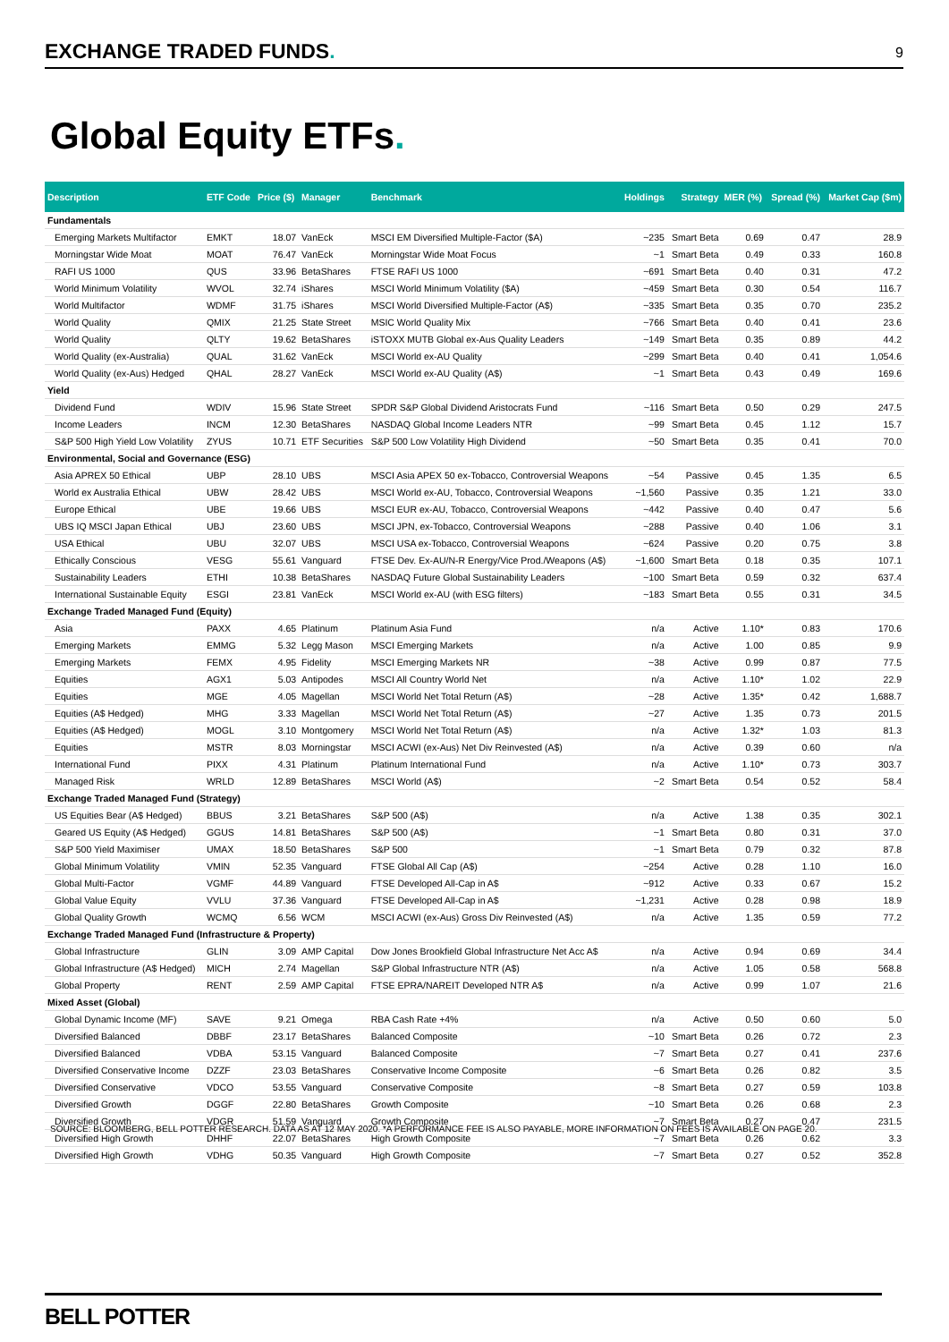EXCHANGE TRADED FUNDS.
9
Global Equity ETFs.
| Description | ETF Code | Price ($) | Manager | Benchmark | Holdings | Strategy | MER (%) | Spread (%) | Market Cap ($m) |
| --- | --- | --- | --- | --- | --- | --- | --- | --- | --- |
| Fundamentals | | | | | | | | | |
| Emerging Markets Multifactor | EMKT | 18.07 | VanEck | MSCI EM Diversified Multiple-Factor ($A) | ~235 | Smart Beta | 0.69 | 0.47 | 28.9 |
| Morningstar Wide Moat | MOAT | 76.47 | VanEck | Morningstar Wide Moat Focus | ~1 | Smart Beta | 0.49 | 0.33 | 160.8 |
| RAFI US 1000 | QUS | 33.96 | BetaShares | FTSE RAFI US 1000 | ~691 | Smart Beta | 0.40 | 0.31 | 47.2 |
| World Minimum Volatility | WVOL | 32.74 | iShares | MSCI World Minimum Volatility ($A) | ~459 | Smart Beta | 0.30 | 0.54 | 116.7 |
| World Multifactor | WDMF | 31.75 | iShares | MSCI World Diversified Multiple-Factor (A$) | ~335 | Smart Beta | 0.35 | 0.70 | 235.2 |
| World Quality | QMIX | 21.25 | State Street | MSIC World Quality Mix | ~766 | Smart Beta | 0.40 | 0.41 | 23.6 |
| World Quality | QLTY | 19.62 | BetaShares | iSTOXX MUTB Global ex-Aus Quality Leaders | ~149 | Smart Beta | 0.35 | 0.89 | 44.2 |
| World Quality (ex-Australia) | QUAL | 31.62 | VanEck | MSCI World ex-AU Quality | ~299 | Smart Beta | 0.40 | 0.41 | 1,054.6 |
| World Quality (ex-Aus) Hedged | QHAL | 28.27 | VanEck | MSCI World ex-AU Quality (A$) | ~1 | Smart Beta | 0.43 | 0.49 | 169.6 |
| Yield | | | | | | | | | |
| Dividend Fund | WDIV | 15.96 | State Street | SPDR S&P Global Dividend Aristocrats Fund | ~116 | Smart Beta | 0.50 | 0.29 | 247.5 |
| Income Leaders | INCM | 12.30 | BetaShares | NASDAQ Global Income Leaders NTR | ~99 | Smart Beta | 0.45 | 1.12 | 15.7 |
| S&P 500 High Yield Low Volatility | ZYUS | 10.71 | ETF Securities | S&P 500 Low Volatility High Dividend | ~50 | Smart Beta | 0.35 | 0.41 | 70.0 |
| Environmental, Social and Governance (ESG) | | | | | | | | | |
| Asia APREX 50 Ethical | UBP | 28.10 | UBS | MSCI Asia APEX 50 ex-Tobacco, Controversial Weapons | ~54 | Passive | 0.45 | 1.35 | 6.5 |
| World ex Australia Ethical | UBW | 28.42 | UBS | MSCI World ex-AU, Tobacco, Controversial Weapons | ~1,560 | Passive | 0.35 | 1.21 | 33.0 |
| Europe Ethical | UBE | 19.66 | UBS | MSCI EUR ex-AU, Tobacco, Controversial Weapons | ~442 | Passive | 0.40 | 0.47 | 5.6 |
| UBS IQ MSCI Japan Ethical | UBJ | 23.60 | UBS | MSCI JPN, ex-Tobacco, Controversial Weapons | ~288 | Passive | 0.40 | 1.06 | 3.1 |
| USA Ethical | UBU | 32.07 | UBS | MSCI USA ex-Tobacco, Controversial Weapons | ~624 | Passive | 0.20 | 0.75 | 3.8 |
| Ethically Conscious | VESG | 55.61 | Vanguard | FTSE Dev. Ex-AU/N-R Energy/Vice Prod./Weapons (A$) | ~1,600 | Smart Beta | 0.18 | 0.35 | 107.1 |
| Sustainability Leaders | ETHI | 10.38 | BetaShares | NASDAQ Future Global Sustainability Leaders | ~100 | Smart Beta | 0.59 | 0.32 | 637.4 |
| International Sustainable Equity | ESGI | 23.81 | VanEck | MSCI World ex-AU (with ESG filters) | ~183 | Smart Beta | 0.55 | 0.31 | 34.5 |
| Exchange Traded Managed Fund (Equity) | | | | | | | | | |
| Asia | PAXX | 4.65 | Platinum | Platinum Asia Fund | n/a | Active | 1.10* | 0.83 | 170.6 |
| Emerging Markets | EMMG | 5.32 | Legg Mason | MSCI Emerging Markets | n/a | Active | 1.00 | 0.85 | 9.9 |
| Emerging Markets | FEMX | 4.95 | Fidelity | MSCI Emerging Markets NR | ~38 | Active | 0.99 | 0.87 | 77.5 |
| Equities | AGX1 | 5.03 | Antipodes | MSCI All Country World Net | n/a | Active | 1.10* | 1.02 | 22.9 |
| Equities | MGE | 4.05 | Magellan | MSCI World Net Total Return (A$) | ~28 | Active | 1.35* | 0.42 | 1,688.7 |
| Equities (A$ Hedged) | MHG | 3.33 | Magellan | MSCI World Net Total Return (A$) | ~27 | Active | 1.35 | 0.73 | 201.5 |
| Equities (A$ Hedged) | MOGL | 3.10 | Montgomery | MSCI World Net Total Return (A$) | n/a | Active | 1.32* | 1.03 | 81.3 |
| Equities | MSTR | 8.03 | Morningstar | MSCI ACWI (ex-Aus) Net Div Reinvested (A$) | n/a | Active | 0.39 | 0.60 | n/a |
| International Fund | PIXX | 4.31 | Platinum | Platinum International Fund | n/a | Active | 1.10* | 0.73 | 303.7 |
| Managed Risk | WRLD | 12.89 | BetaShares | MSCI World (A$) | ~2 | Smart Beta | 0.54 | 0.52 | 58.4 |
| Exchange Traded Managed Fund (Strategy) | | | | | | | | | |
| US Equities Bear (A$ Hedged) | BBUS | 3.21 | BetaShares | S&P 500 (A$) | n/a | Active | 1.38 | 0.35 | 302.1 |
| Geared US Equity (A$ Hedged) | GGUS | 14.81 | BetaShares | S&P 500 (A$) | ~1 | Smart Beta | 0.80 | 0.31 | 37.0 |
| S&P 500 Yield Maximiser | UMAX | 18.50 | BetaShares | S&P 500 | ~1 | Smart Beta | 0.79 | 0.32 | 87.8 |
| Global Minimum Volatility | VMIN | 52.35 | Vanguard | FTSE Global All Cap (A$) | ~254 | Active | 0.28 | 1.10 | 16.0 |
| Global Multi-Factor | VGMF | 44.89 | Vanguard | FTSE Developed All-Cap in A$ | ~912 | Active | 0.33 | 0.67 | 15.2 |
| Global Value Equity | VVLU | 37.36 | Vanguard | FTSE Developed All-Cap in A$ | ~1,231 | Active | 0.28 | 0.98 | 18.9 |
| Global Quality Growth | WCMQ | 6.56 | WCM | MSCI ACWI (ex-Aus) Gross Div Reinvested (A$) | n/a | Active | 1.35 | 0.59 | 77.2 |
| Exchange Traded Managed Fund (Infrastructure & Property) | | | | | | | | | |
| Global Infrastructure | GLIN | 3.09 | AMP Capital | Dow Jones Brookfield Global Infrastructure Net Acc A$ | n/a | Active | 0.94 | 0.69 | 34.4 |
| Global Infrastructure (A$ Hedged) | MICH | 2.74 | Magellan | S&P Global Infrastructure NTR (A$) | n/a | Active | 1.05 | 0.58 | 568.8 |
| Global Property | RENT | 2.59 | AMP Capital | FTSE EPRA/NAREIT Developed NTR A$ | n/a | Active | 0.99 | 1.07 | 21.6 |
| Mixed Asset (Global) | | | | | | | | | |
| Global Dynamic Income (MF) | SAVE | 9.21 | Omega | RBA Cash Rate +4% | n/a | Active | 0.50 | 0.60 | 5.0 |
| Diversified Balanced | DBBF | 23.17 | BetaShares | Balanced Composite | ~10 | Smart Beta | 0.26 | 0.72 | 2.3 |
| Diversified Balanced | VDBA | 53.15 | Vanguard | Balanced Composite | ~7 | Smart Beta | 0.27 | 0.41 | 237.6 |
| Diversified Conservative Income | DZZF | 23.03 | BetaShares | Conservative Income Composite | ~6 | Smart Beta | 0.26 | 0.82 | 3.5 |
| Diversified Conservative | VDCO | 53.55 | Vanguard | Conservative Composite | ~8 | Smart Beta | 0.27 | 0.59 | 103.8 |
| Diversified Growth | DGGF | 22.80 | BetaShares | Growth Composite | ~10 | Smart Beta | 0.26 | 0.68 | 2.3 |
| Diversified Growth | VDGR | 51.59 | Vanguard | Growth Composite | ~7 | Smart Beta | 0.27 | 0.47 | 231.5 |
| Diversified High Growth | DHHF | 22.07 | BetaShares | High Growth Composite | ~7 | Smart Beta | 0.26 | 0.62 | 3.3 |
| Diversified High Growth | VDHG | 50.35 | Vanguard | High Growth Composite | ~7 | Smart Beta | 0.27 | 0.52 | 352.8 |
SOURCE: BLOOMBERG, BELL POTTER RESEARCH. DATA AS AT 12 MAY 2020. *A PERFORMANCE FEE IS ALSO PAYABLE, MORE INFORMATION ON FEES IS AVAILABLE ON PAGE 20.
BELL POTTER